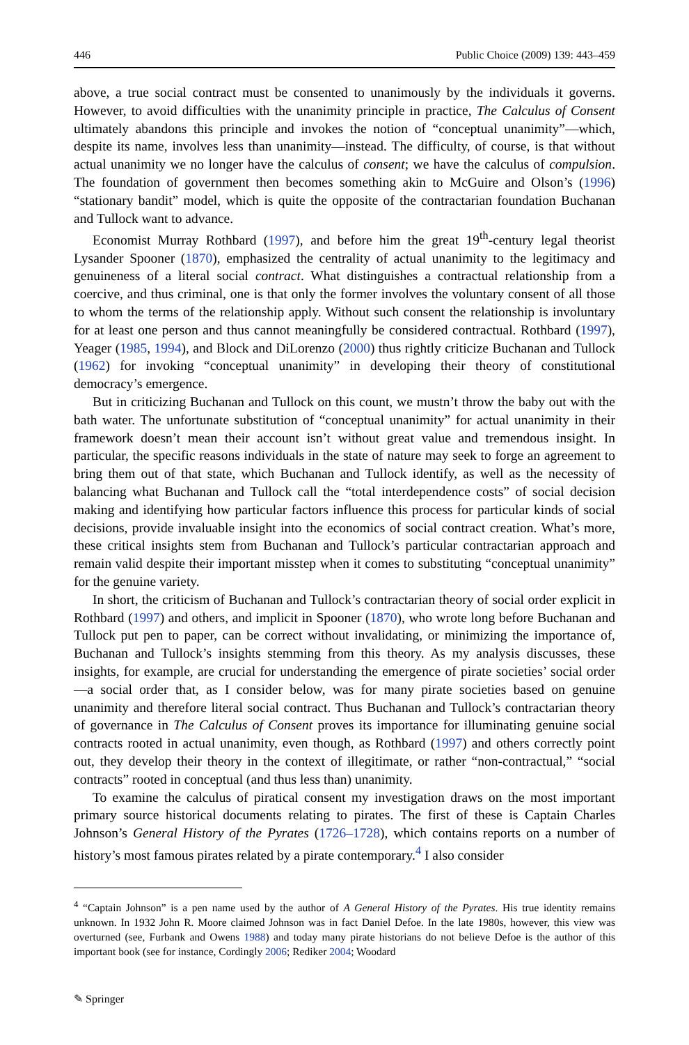446 Public Choice (2009) 139: 443–459
above, a true social contract must be consented to unanimously by the individuals it governs. However, to avoid difficulties with the unanimity principle in practice, The Calculus of Consent ultimately abandons this principle and invokes the notion of “conceptual unanimity”—which, despite its name, involves less than unanimity—instead. The difficulty, of course, is that without actual unanimity we no longer have the calculus of consent; we have the calculus of compulsion. The foundation of government then becomes something akin to McGuire and Olson’s (1996) “stationary bandit” model, which is quite the opposite of the contractarian foundation Buchanan and Tullock want to advance.
Economist Murray Rothbard (1997), and before him the great 19<sup>th</sup>-century legal theorist Lysander Spooner (1870), emphasized the centrality of actual unanimity to the legitimacy and genuineness of a literal social contract. What distinguishes a contractual relationship from a coercive, and thus criminal, one is that only the former involves the voluntary consent of all those to whom the terms of the relationship apply. Without such consent the relationship is involuntary for at least one person and thus cannot meaningfully be considered contractual. Rothbard (1997), Yeager (1985, 1994), and Block and DiLorenzo (2000) thus rightly criticize Buchanan and Tullock (1962) for invoking “conceptual unanimity” in developing their theory of constitutional democracy’s emergence.
But in criticizing Buchanan and Tullock on this count, we mustn’t throw the baby out with the bath water. The unfortunate substitution of “conceptual unanimity” for actual unanimity in their framework doesn’t mean their account isn’t without great value and tremendous insight. In particular, the specific reasons individuals in the state of nature may seek to forge an agreement to bring them out of that state, which Buchanan and Tullock identify, as well as the necessity of balancing what Buchanan and Tullock call the “total interdependence costs” of social decision making and identifying how particular factors influence this process for particular kinds of social decisions, provide invaluable insight into the economics of social contract creation. What’s more, these critical insights stem from Buchanan and Tullock’s particular contractarian approach and remain valid despite their important misstep when it comes to substituting “conceptual unanimity” for the genuine variety.
In short, the criticism of Buchanan and Tullock’s contractarian theory of social order explicit in Rothbard (1997) and others, and implicit in Spooner (1870), who wrote long before Buchanan and Tullock put pen to paper, can be correct without invalidating, or minimizing the importance of, Buchanan and Tullock’s insights stemming from this theory. As my analysis discusses, these insights, for example, are crucial for understanding the emergence of pirate societies’ social order—a social order that, as I consider below, was for many pirate societies based on genuine unanimity and therefore literal social contract. Thus Buchanan and Tullock’s contractarian theory of governance in The Calculus of Consent proves its importance for illuminating genuine social contracts rooted in actual unanimity, even though, as Rothbard (1997) and others correctly point out, they develop their theory in the context of illegitimate, or rather “non-contractual,” “social contracts” rooted in conceptual (and thus less than) unanimity.
To examine the calculus of piratical consent my investigation draws on the most important primary source historical documents relating to pirates. The first of these is Captain Charles Johnson’s General History of the Pyrates (1726–1728), which contains reports on a number of history’s most famous pirates related by a pirate contemporary.<sup>4</sup> I also consider
<sup>4</sup> “Captain Johnson” is a pen name used by the author of A General History of the Pyrates. His true identity remains unknown. In 1932 John R. Moore claimed Johnson was in fact Daniel Defoe. In the late 1980s, however, this view was overturned (see, Furbank and Owens 1988) and today many pirate historians do not believe Defoe is the author of this important book (see for instance, Cordingly 2006; Rediker 2004; Woodard
✎ Springer